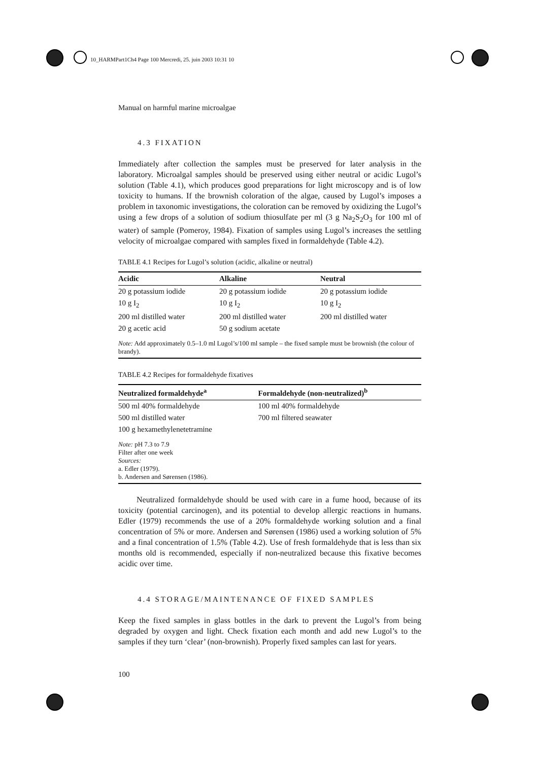10_HARMPart1Ch4 Page 100 Mercredi, 25. juin 2003 10:31 10
Manual on harmful marine microalgae
4.3 FIXATION
Immediately after collection the samples must be preserved for later analysis in the laboratory. Microalgal samples should be preserved using either neutral or acidic Lugol’s solution (Table 4.1), which produces good preparations for light microscopy and is of low toxicity to humans. If the brownish coloration of the algae, caused by Lugol’s imposes a problem in taxonomic investigations, the coloration can be removed by oxidizing the Lugol’s using a few drops of a solution of sodium thiosulfate per ml (3 g Na<sub>2</sub>S<sub>2</sub>O<sub>3</sub> for 100 ml of water) of sample (Pomeroy, 1984). Fixation of samples using Lugol’s increases the settling velocity of microalgae compared with samples fixed in formaldehyde (Table 4.2).
TABLE 4.1 Recipes for Lugol’s solution (acidic, alkaline or neutral)
| Acidic | Alkaline | Neutral |
| --- | --- | --- |
| 20 g potassium iodide | 20 g potassium iodide | 20 g potassium iodide |
| 10 g I<sub>2</sub> | 10 g I<sub>2</sub> | 10 g I<sub>2</sub> |
| 200 ml distilled water | 200 ml distilled water | 200 ml distilled water |
| 20 g acetic acid | 50 g sodium acetate | |
Note: Add approximately 0.5–1.0 ml Lugol’s/100 ml sample – the fixed sample must be brownish (the colour of brandy).
TABLE 4.2 Recipes for formaldehyde fixatives
| Neutralized formaldehyde<sup>a</sup> | Formaldehyde (non-neutralized)<sup>b</sup> |
| --- | --- |
| 500 ml 40% formaldehyde | 100 ml 40% formaldehyde |
| 500 ml distilled water | 700 ml filtered seawater |
| 100 g hexamethylenetetramine | |
Note: pH 7.3 to 7.9
Filter after one week
Sources:
a. Edler (1979).
b. Andersen and Sørensen (1986).
Neutralized formaldehyde should be used with care in a fume hood, because of its toxicity (potential carcinogen), and its potential to develop allergic reactions in humans. Edler (1979) recommends the use of a 20% formaldehyde working solution and a final concentration of 5% or more. Andersen and Sørensen (1986) used a working solution of 5% and a final concentration of 1.5% (Table 4.2). Use of fresh formaldehyde that is less than six months old is recommended, especially if non-neutralized because this fixative becomes acidic over time.
4.4 STORAGE/MAINTENANCE OF FIXED SAMPLES
Keep the fixed samples in glass bottles in the dark to prevent the Lugol’s from being degraded by oxygen and light. Check fixation each month and add new Lugol’s to the samples if they turn ‘clear’ (non-brownish). Properly fixed samples can last for years.
100